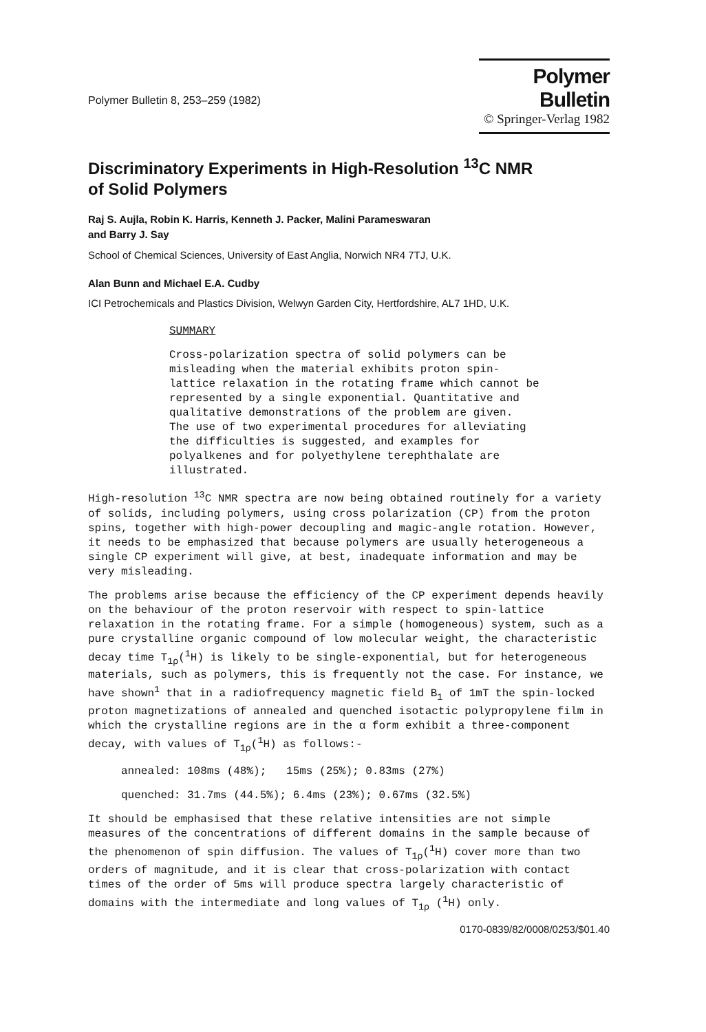Polymer Bulletin 8, 253–259 (1982)
Polymer Bulletin
© Springer-Verlag 1982
Discriminatory Experiments in High-Resolution <sup>13</sup>C NMR
of Solid Polymers
Raj S. Aujla, Robin K. Harris, Kenneth J. Packer, Malini Parameswaran
and Barry J. Say
School of Chemical Sciences, University of East Anglia, Norwich NR4 7TJ, U.K.
Alan Bunn and Michael E.A. Cudby
ICI Petrochemicals and Plastics Division, Welwyn Garden City, Hertfordshire, AL7 1HD, U.K.
SUMMARY
Cross-polarization spectra of solid polymers can be
misleading when the material exhibits proton spin-
lattice relaxation in the rotating frame which cannot be
represented by a single exponential. Quantitative and
qualitative demonstrations of the problem are given.
The use of two experimental procedures for alleviating
the difficulties is suggested, and examples for
polyalkenes and for polyethylene terephthalate are
illustrated.
High-resolution <sup>13</sup>C NMR spectra are now being obtained routinely for a variety of solids, including polymers, using cross polarization (CP) from the proton spins, together with high-power decoupling and magic-angle rotation. However, it needs to be emphasized that because polymers are usually heterogeneous a single CP experiment will give, at best, inadequate information and may be very misleading.
The problems arise because the efficiency of the CP experiment depends heavily on the behaviour of the proton reservoir with respect to spin-lattice relaxation in the rotating frame. For a simple (homogeneous) system, such as a pure crystalline organic compound of low molecular weight, the characteristic decay time T<sub>1ρ</sub>(<sup>1</sup>H) is likely to be single-exponential, but for heterogeneous materials, such as polymers, this is frequently not the case. For instance, we have shown<sup>1</sup> that in a radiofrequency magnetic field B<sub>1</sub> of 1mT the spin-locked proton magnetizations of annealed and quenched isotactic polypropylene film in which the crystalline regions are in the α form exhibit a three-component decay, with values of T<sub>1ρ</sub>(<sup>1</sup>H) as follows:-
annealed: 108ms (48%); 15ms (25%); 0.83ms (27%)
quenched: 31.7ms (44.5%); 6.4ms (23%); 0.67ms (32.5%)
It should be emphasised that these relative intensities are not simple measures of the concentrations of different domains in the sample because of the phenomenon of spin diffusion. The values of T<sub>1ρ</sub>(<sup>1</sup>H) cover more than two orders of magnitude, and it is clear that cross-polarization with contact times of the order of 5ms will produce spectra largely characteristic of domains with the intermediate and long values of T<sub>1ρ</sub> (<sup>1</sup>H) only.
0170-0839/82/0008/0253/$01.40